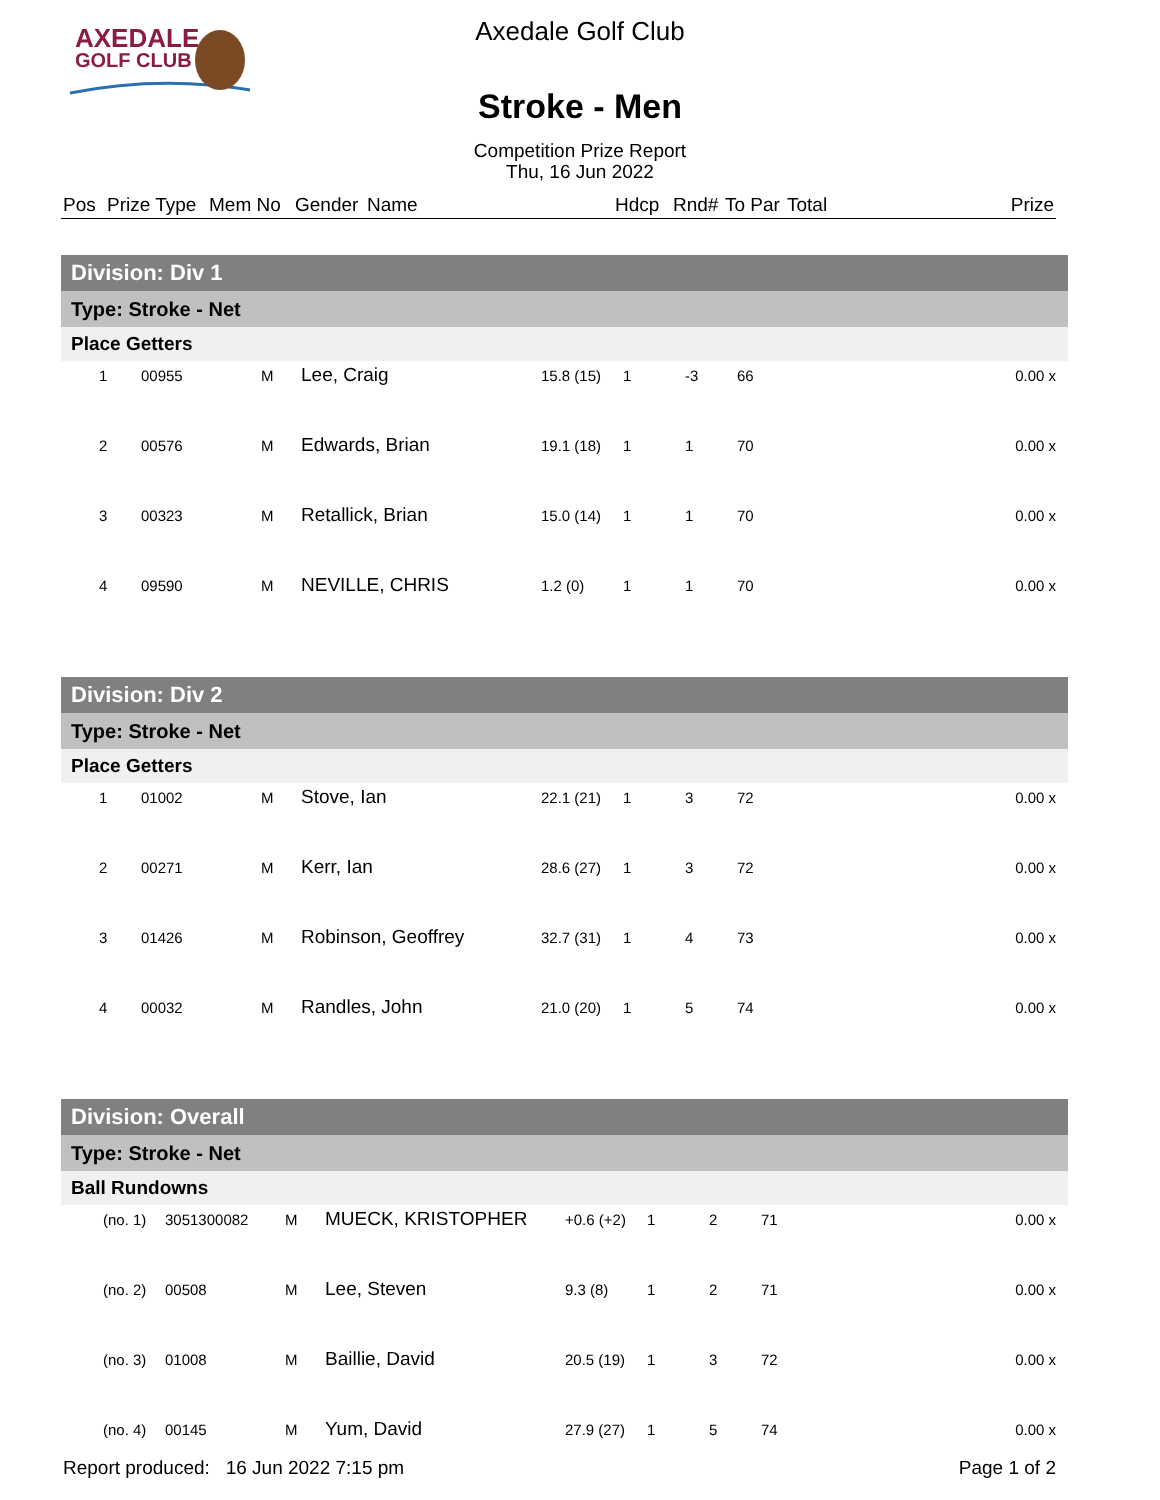AXEDALE
GOLF CLUB
Axedale Golf Club
Stroke - Men
Competition Prize Report
Thu, 16 Jun 2022
| Pos | Prize Type | Mem No | Gender | Name | Hdcp | Rnd# | To Par | Total | Prize |
| --- | --- | --- | --- | --- | --- | --- | --- | --- | --- |
| Division: Div 1 | | | | | | | | | |
| Type: Stroke - Net | | | | | | | | | |
| Place Getters | | | | | | | | | |
| 1 | 00955 | M | Lee, Craig | 15.8 (15) | 1 | -3 | 66 | | 0.00 x |
| 2 | 00576 | M | Edwards, Brian | 19.1 (18) | 1 | 1 | 70 | | 0.00 x |
| 3 | 00323 | M | Retallick, Brian | 15.0 (14) | 1 | 1 | 70 | | 0.00 x |
| 4 | 09590 | M | NEVILLE, CHRIS | 1.2 (0) | 1 | 1 | 70 | | 0.00 x |
| Division: Div 2 | | | | | | | | | |
| Type: Stroke - Net | | | | | | | | | |
| Place Getters | | | | | | | | | |
| 1 | 01002 | M | Stove, Ian | 22.1 (21) | 1 | 3 | 72 | | 0.00 x |
| 2 | 00271 | M | Kerr, Ian | 28.6 (27) | 1 | 3 | 72 | | 0.00 x |
| 3 | 01426 | M | Robinson, Geoffrey | 32.7 (31) | 1 | 4 | 73 | | 0.00 x |
| 4 | 00032 | M | Randles, John | 21.0 (20) | 1 | 5 | 74 | | 0.00 x |
| Division: Overall | | | | | | | | | |
| Type: Stroke - Net | | | | | | | | | |
| Ball Rundowns | | | | | | | | | |
| (no. 1) | 3051300082 | M | MUECK, KRISTOPHER | +0.6 (+2) | 1 | 2 | 71 | | 0.00 x |
| (no. 2) | 00508 | M | Lee, Steven | 9.3 (8) | 1 | 2 | 71 | | 0.00 x |
| (no. 3) | 01008 | M | Baillie, David | 20.5 (19) | 1 | 3 | 72 | | 0.00 x |
| (no. 4) | 00145 | M | Yum, David | 27.9 (27) | 1 | 5 | 74 | | 0.00 x |
Report produced: 16 Jun 2022 7:15 pm Page 1 of 2